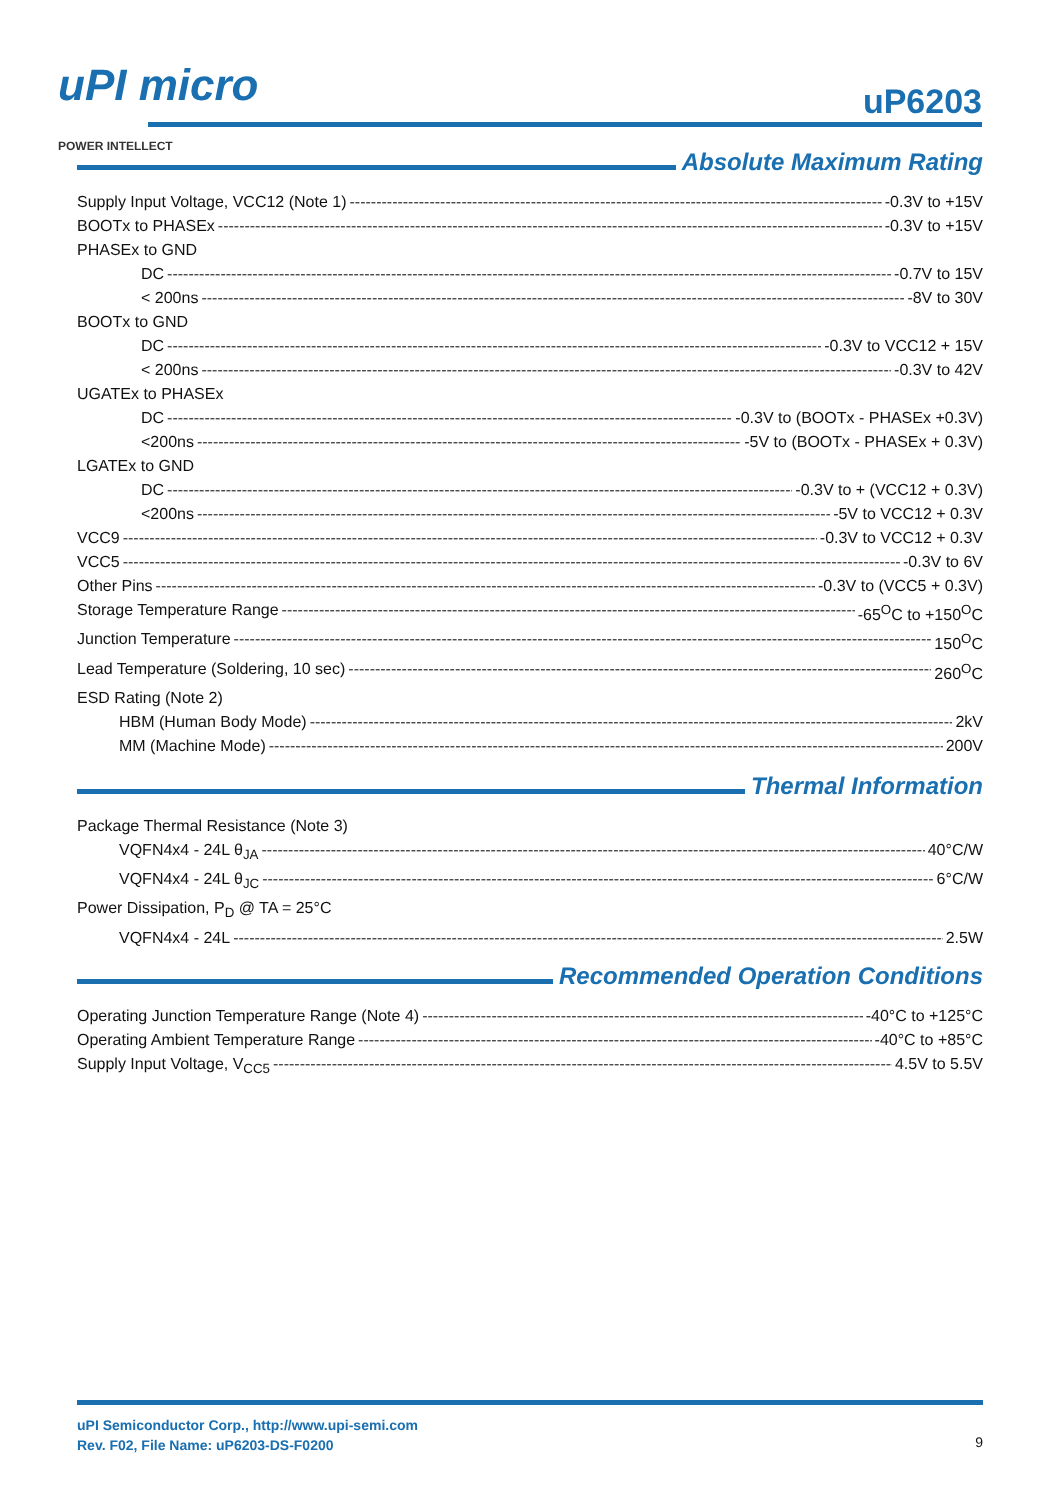uPI micro
POWER INTELLECT
uP6203
Absolute Maximum Rating
Supply Input Voltage, VCC12 (Note 1) -0.3V to +15V
BOOTx to PHASEx -0.3V to +15V
PHASEx to GND
DC -0.7V to 15V
< 200ns -8V to 30V
BOOTx to GND
DC -0.3V to VCC12 + 15V
< 200ns -0.3V to 42V
UGATEx to PHASEx
DC -0.3V to (BOOTx - PHASEx +0.3V)
<200ns -5V to (BOOTx - PHASEx + 0.3V)
LGATEx to GND
DC -0.3V to + (VCC12 + 0.3V)
<200ns -5V to VCC12 + 0.3V
VCC9 -0.3V to VCC12 + 0.3V
VCC5 -0.3V to 6V
Other Pins -0.3V to (VCC5 + 0.3V)
Storage Temperature Range -65<sup>O</sup>C to +150<sup>O</sup>C
Junction Temperature 150<sup>O</sup>C
Lead Temperature (Soldering, 10 sec) 260<sup>O</sup>C
ESD Rating (Note 2)
HBM (Human Body Mode) 2kV
MM (Machine Mode) 200V
Thermal Information
Package Thermal Resistance (Note 3)
VQFN4x4 - 24L θ<sub>JA</sub> 40°C/W
VQFN4x4 - 24L θ<sub>JC</sub> 6°C/W
Power Dissipation, P<sub>D</sub> @ TA = 25°C
VQFN4x4 - 24L 2.5W
Recommended Operation Conditions
Operating Junction Temperature Range (Note 4) -40°C to +125°C
Operating Ambient Temperature Range -40°C to +85°C
Supply Input Voltage, V<sub>CC5</sub> 4.5V to 5.5V
uPI Semiconductor Corp., http://www.upi-semi.com
Rev. F02, File Name: uP6203-DS-F0200
9